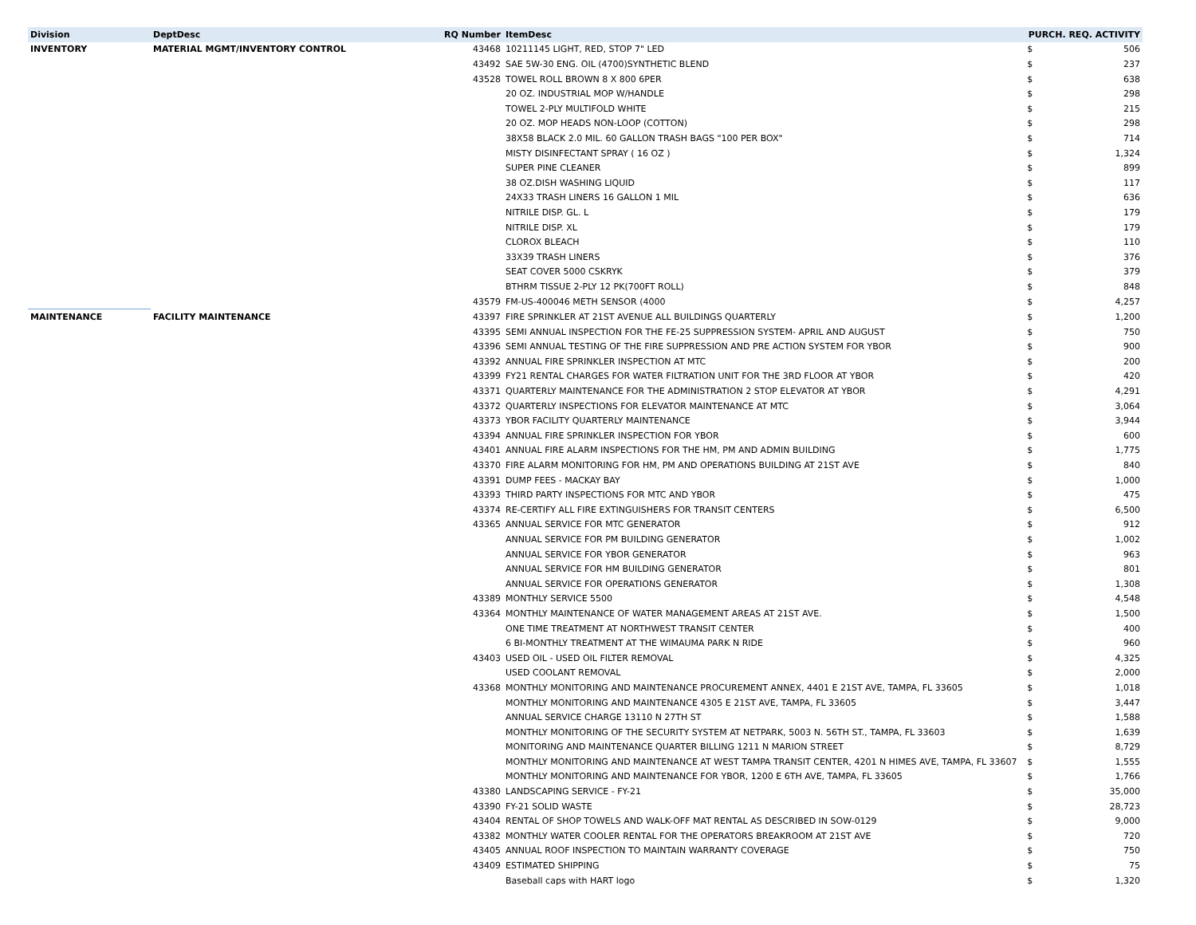| Division | DeptDesc | RQ Number | ItemDesc | PURCH. REQ. ACTIVITY | |
| --- | --- | --- | --- | --- | --- |
| INVENTORY | MATERIAL MGMT/INVENTORY CONTROL | 43468 | 10211145 LIGHT, RED, STOP 7" LED | $ | 506 |
| | | 43492 | SAE 5W-30 ENG. OIL (4700)SYNTHETIC BLEND | $ | 237 |
| | | 43528 | TOWEL ROLL BROWN 8 X 800 6PER | $ | 638 |
| | | | 20 OZ. INDUSTRIAL MOP W/HANDLE | $ | 298 |
| | | | TOWEL 2-PLY MULTIFOLD WHITE | $ | 215 |
| | | | 20 OZ. MOP HEADS NON-LOOP (COTTON) | $ | 298 |
| | | | 38X58 BLACK 2.0 MIL. 60 GALLON TRASH BAGS "100 PER BOX" | $ | 714 |
| | | | MISTY DISINFECTANT SPRAY ( 16 OZ ) | $ | 1,324 |
| | | | SUPER PINE CLEANER | $ | 899 |
| | | | 38 OZ.DISH WASHING LIQUID | $ | 117 |
| | | | 24X33 TRASH LINERS 16 GALLON 1 MIL | $ | 636 |
| | | | NITRILE DISP. GL. L | $ | 179 |
| | | | NITRILE DISP. XL | $ | 179 |
| | | | CLOROX BLEACH | $ | 110 |
| | | | 33X39 TRASH LINERS | $ | 376 |
| | | | SEAT COVER 5000 CSKRYK | $ | 379 |
| | | | BTHRM TISSUE 2-PLY 12 PK(700FT ROLL) | $ | 848 |
| | | 43579 | FM-US-400046 METH SENSOR (4000 | $ | 4,257 |
| MAINTENANCE | FACILITY MAINTENANCE | 43397 | FIRE SPRINKLER AT 21ST AVENUE ALL BUILDINGS QUARTERLY | $ | 1,200 |
| | | 43395 | SEMI ANNUAL INSPECTION FOR THE FE-25 SUPPRESSION SYSTEM- APRIL AND AUGUST | $ | 750 |
| | | 43396 | SEMI ANNUAL TESTING OF THE FIRE SUPPRESSION AND PRE ACTION SYSTEM FOR YBOR | $ | 900 |
| | | 43392 | ANNUAL FIRE SPRINKLER INSPECTION AT MTC | $ | 200 |
| | | 43399 | FY21 RENTAL CHARGES FOR WATER FILTRATION UNIT FOR THE 3RD FLOOR AT YBOR | $ | 420 |
| | | 43371 | QUARTERLY MAINTENANCE FOR THE ADMINISTRATION 2 STOP ELEVATOR AT YBOR | $ | 4,291 |
| | | 43372 | QUARTERLY INSPECTIONS FOR ELEVATOR MAINTENANCE AT MTC | $ | 3,064 |
| | | 43373 | YBOR FACILITY QUARTERLY MAINTENANCE | $ | 3,944 |
| | | 43394 | ANNUAL FIRE SPRINKLER INSPECTION FOR YBOR | $ | 600 |
| | | 43401 | ANNUAL FIRE ALARM INSPECTIONS FOR THE HM, PM AND ADMIN BUILDING | $ | 1,775 |
| | | 43370 | FIRE ALARM MONITORING FOR HM, PM AND OPERATIONS BUILDING AT 21ST AVE | $ | 840 |
| | | 43391 | DUMP FEES - MACKAY BAY | $ | 1,000 |
| | | 43393 | THIRD PARTY INSPECTIONS FOR MTC AND YBOR | $ | 475 |
| | | 43374 | RE-CERTIFY ALL FIRE EXTINGUISHERS FOR TRANSIT CENTERS | $ | 6,500 |
| | | 43365 | ANNUAL SERVICE FOR MTC GENERATOR | $ | 912 |
| | | | ANNUAL SERVICE FOR PM BUILDING GENERATOR | $ | 1,002 |
| | | | ANNUAL SERVICE FOR YBOR GENERATOR | $ | 963 |
| | | | ANNUAL SERVICE FOR HM BUILDING GENERATOR | $ | 801 |
| | | | ANNUAL SERVICE FOR OPERATIONS GENERATOR | $ | 1,308 |
| | | 43389 | MONTHLY SERVICE 5500 | $ | 4,548 |
| | | 43364 | MONTHLY MAINTENANCE OF WATER MANAGEMENT AREAS AT 21ST AVE. | $ | 1,500 |
| | | | ONE TIME TREATMENT AT NORTHWEST TRANSIT CENTER | $ | 400 |
| | | | 6 BI-MONTHLY TREATMENT AT THE WIMAUMA PARK N RIDE | $ | 960 |
| | | 43403 | USED OIL - USED OIL FILTER REMOVAL | $ | 4,325 |
| | | | USED COOLANT REMOVAL | $ | 2,000 |
| | | 43368 | MONTHLY MONITORING AND MAINTENANCE PROCUREMENT ANNEX, 4401 E 21ST AVE, TAMPA, FL 33605 | $ | 1,018 |
| | | | MONTHLY MONITORING AND MAINTENANCE 4305 E 21ST AVE, TAMPA, FL 33605 | $ | 3,447 |
| | | | ANNUAL SERVICE CHARGE 13110 N 27TH ST | $ | 1,588 |
| | | | MONTHLY MONITORING OF THE SECURITY SYSTEM AT NETPARK, 5003 N. 56TH ST., TAMPA, FL 33603 | $ | 1,639 |
| | | | MONITORING AND MAINTENANCE QUARTER BILLING 1211 N MARION STREET | $ | 8,729 |
| | | | MONTHLY MONITORING AND MAINTENANCE AT WEST TAMPA TRANSIT CENTER, 4201 N HIMES AVE, TAMPA, FL 33607 | $ | 1,555 |
| | | | MONTHLY MONITORING AND MAINTENANCE FOR YBOR, 1200 E 6TH AVE, TAMPA, FL 33605 | $ | 1,766 |
| | | 43380 | LANDSCAPING SERVICE - FY-21 | $ | 35,000 |
| | | 43390 | FY-21 SOLID WASTE | $ | 28,723 |
| | | 43404 | RENTAL OF SHOP TOWELS AND WALK-OFF MAT RENTAL AS DESCRIBED IN SOW-0129 | $ | 9,000 |
| | | 43382 | MONTHLY WATER COOLER RENTAL FOR THE OPERATORS BREAKROOM AT 21ST AVE | $ | 720 |
| | | 43405 | ANNUAL ROOF INSPECTION TO MAINTAIN WARRANTY COVERAGE | $ | 750 |
| | | 43409 | ESTIMATED SHIPPING | $ | 75 |
| | | | Baseball caps with HART logo | $ | 1,320 |